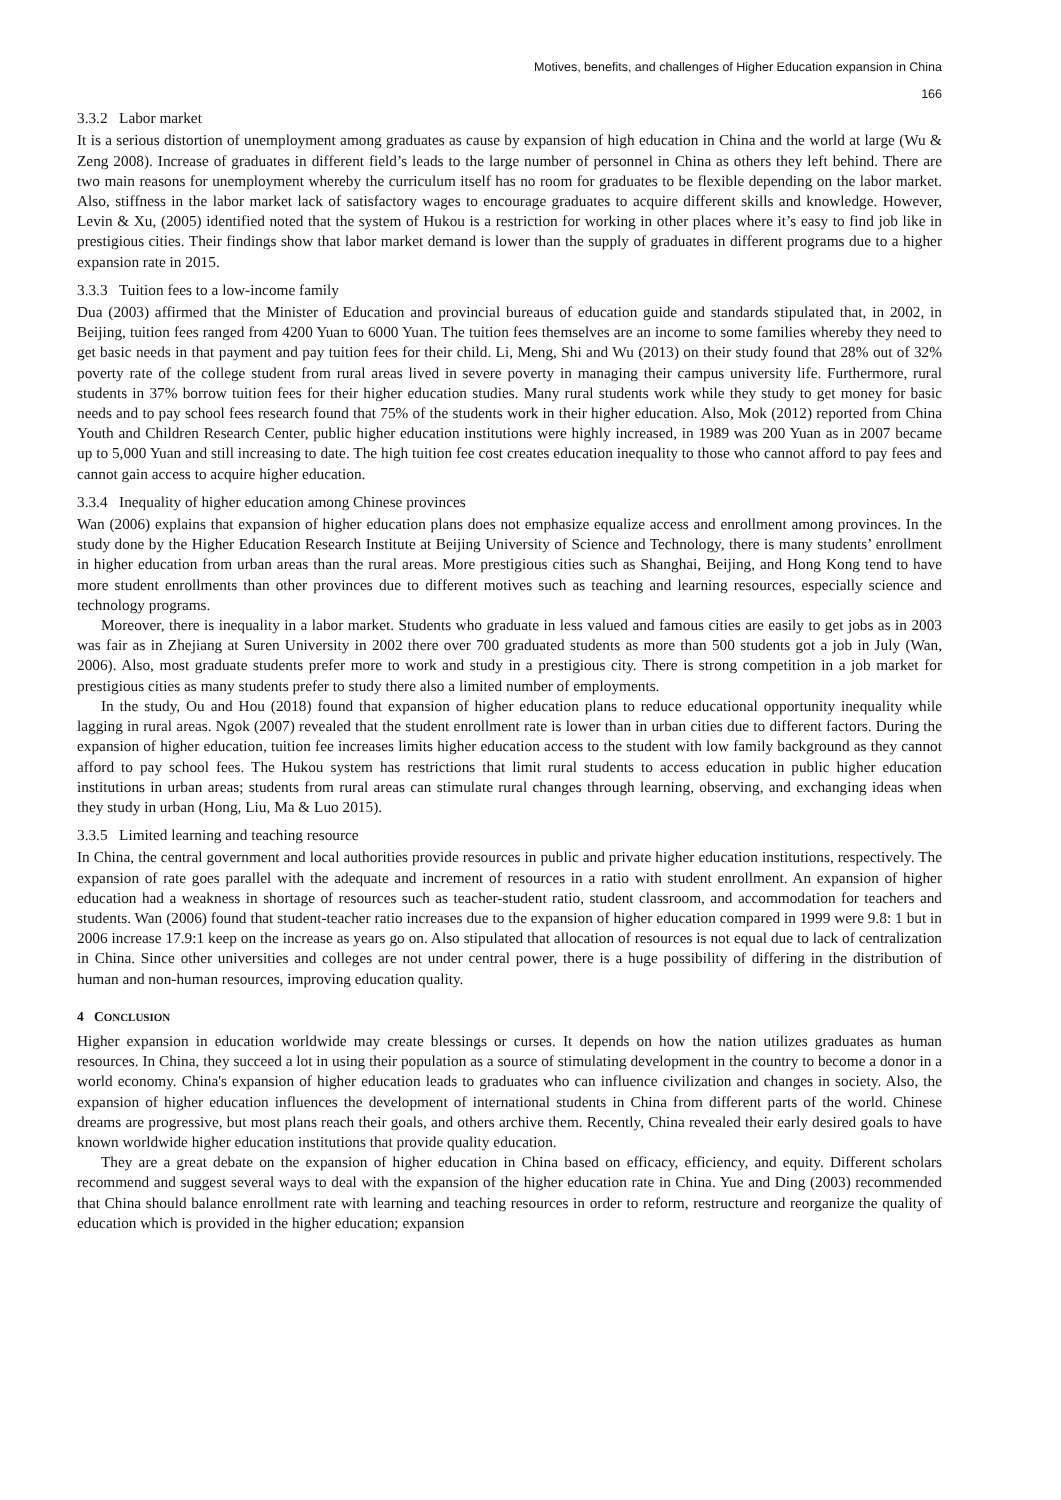Motives, benefits, and challenges of Higher Education expansion in China
166
3.3.2 Labor market
It is a serious distortion of unemployment among graduates as cause by expansion of high education in China and the world at large (Wu & Zeng 2008). Increase of graduates in different field’s leads to the large number of personnel in China as others they left behind. There are two main reasons for unemployment whereby the curriculum itself has no room for graduates to be flexible depending on the labor market. Also, stiffness in the labor market lack of satisfactory wages to encourage graduates to acquire different skills and knowledge. However, Levin & Xu, (2005) identified noted that the system of Hukou is a restriction for working in other places where it’s easy to find job like in prestigious cities. Their findings show that labor market demand is lower than the supply of graduates in different programs due to a higher expansion rate in 2015.
3.3.3 Tuition fees to a low-income family
Dua (2003) affirmed that the Minister of Education and provincial bureaus of education guide and standards stipulated that, in 2002, in Beijing, tuition fees ranged from 4200 Yuan to 6000 Yuan. The tuition fees themselves are an income to some families whereby they need to get basic needs in that payment and pay tuition fees for their child. Li, Meng, Shi and Wu (2013) on their study found that 28% out of 32% poverty rate of the college student from rural areas lived in severe poverty in managing their campus university life. Furthermore, rural students in 37% borrow tuition fees for their higher education studies. Many rural students work while they study to get money for basic needs and to pay school fees research found that 75% of the students work in their higher education. Also, Mok (2012) reported from China Youth and Children Research Center, public higher education institutions were highly increased, in 1989 was 200 Yuan as in 2007 became up to 5,000 Yuan and still increasing to date. The high tuition fee cost creates education inequality to those who cannot afford to pay fees and cannot gain access to acquire higher education.
3.3.4 Inequality of higher education among Chinese provinces
Wan (2006) explains that expansion of higher education plans does not emphasize equalize access and enrollment among provinces. In the study done by the Higher Education Research Institute at Beijing University of Science and Technology, there is many students’ enrollment in higher education from urban areas than the rural areas. More prestigious cities such as Shanghai, Beijing, and Hong Kong tend to have more student enrollments than other provinces due to different motives such as teaching and learning resources, especially science and technology programs.
Moreover, there is inequality in a labor market. Students who graduate in less valued and famous cities are easily to get jobs as in 2003 was fair as in Zhejiang at Suren University in 2002 there over 700 graduated students as more than 500 students got a job in July (Wan, 2006). Also, most graduate students prefer more to work and study in a prestigious city. There is strong competition in a job market for prestigious cities as many students prefer to study there also a limited number of employments.
In the study, Ou and Hou (2018) found that expansion of higher education plans to reduce educational opportunity inequality while lagging in rural areas. Ngok (2007) revealed that the student enrollment rate is lower than in urban cities due to different factors. During the expansion of higher education, tuition fee increases limits higher education access to the student with low family background as they cannot afford to pay school fees. The Hukou system has restrictions that limit rural students to access education in public higher education institutions in urban areas; students from rural areas can stimulate rural changes through learning, observing, and exchanging ideas when they study in urban (Hong, Liu, Ma & Luo 2015).
3.3.5 Limited learning and teaching resource
In China, the central government and local authorities provide resources in public and private higher education institutions, respectively. The expansion of rate goes parallel with the adequate and increment of resources in a ratio with student enrollment. An expansion of higher education had a weakness in shortage of resources such as teacher-student ratio, student classroom, and accommodation for teachers and students. Wan (2006) found that student-teacher ratio increases due to the expansion of higher education compared in 1999 were 9.8: 1 but in 2006 increase 17.9:1 keep on the increase as years go on. Also stipulated that allocation of resources is not equal due to lack of centralization in China. Since other universities and colleges are not under central power, there is a huge possibility of differing in the distribution of human and non-human resources, improving education quality.
4 CONCLUSION
Higher expansion in education worldwide may create blessings or curses. It depends on how the nation utilizes graduates as human resources. In China, they succeed a lot in using their population as a source of stimulating development in the country to become a donor in a world economy. China's expansion of higher education leads to graduates who can influence civilization and changes in society. Also, the expansion of higher education influences the development of international students in China from different parts of the world. Chinese dreams are progressive, but most plans reach their goals, and others archive them. Recently, China revealed their early desired goals to have known worldwide higher education institutions that provide quality education.
They are a great debate on the expansion of higher education in China based on efficacy, efficiency, and equity. Different scholars recommend and suggest several ways to deal with the expansion of the higher education rate in China. Yue and Ding (2003) recommended that China should balance enrollment rate with learning and teaching resources in order to reform, restructure and reorganize the quality of education which is provided in the higher education; expansion